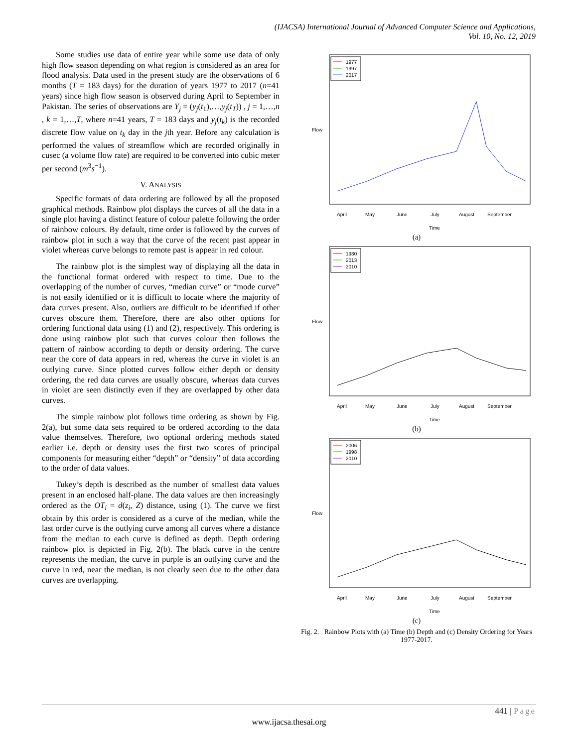(IJACSA) International Journal of Advanced Computer Science and Applications,
Vol. 10, No. 12, 2019
Some studies use data of entire year while some use data of only high flow season depending on what region is considered as an area for flood analysis. Data used in the present study are the observations of 6 months (T = 183 days) for the duration of years 1977 to 2017 (n=41 years) since high flow season is observed during April to September in Pakistan. The series of observations are Y<sub>j</sub> = (y<sub>j</sub>(t<sub>1</sub>),…,y<sub>j</sub>(t<sub>T</sub>)) , j = 1,…,n , k = 1,…,T, where n=41 years, T = 183 days and y<sub>j</sub>(t<sub>k</sub>) is the recorded discrete flow value on t<sub>k</sub> day in the jth year. Before any calculation is performed the values of streamflow which are recorded originally in cusec (a volume flow rate) are required to be converted into cubic meter per second (m<sup>3</sup>s<sup>−1</sup>).
V. ANALYSIS
Specific formats of data ordering are followed by all the proposed graphical methods. Rainbow plot displays the curves of all the data in a single plot having a distinct feature of colour palette following the order of rainbow colours. By default, time order is followed by the curves of rainbow plot in such a way that the curve of the recent past appear in violet whereas curve belongs to remote past is appear in red colour.
The rainbow plot is the simplest way of displaying all the data in the functional format ordered with respect to time. Due to the overlapping of the number of curves, “median curve” or “mode curve” is not easily identified or it is difficult to locate where the majority of data curves present. Also, outliers are difficult to be identified if other curves obscure them. Therefore, there are also other options for ordering functional data using (1) and (2), respectively. This ordering is done using rainbow plot such that curves colour then follows the pattern of rainbow according to depth or density ordering. The curve near the core of data appears in red, whereas the curve in violet is an outlying curve. Since plotted curves follow either depth or density ordering, the red data curves are usually obscure, whereas data curves in violet are seen distinctly even if they are overlapped by other data curves.
The simple rainbow plot follows time ordering as shown by Fig. 2(a), but some data sets required to be ordered according to the data value themselves. Therefore, two optional ordering methods stated earlier i.e. depth or density uses the first two scores of principal components for measuring either “depth” or “density” of data according to the order of data values.
Tukey’s depth is described as the number of smallest data values present in an enclosed half-plane. The data values are then increasingly ordered as the OT<sub>i</sub> = d(z<sub>i</sub>, Z) distance, using (1). The curve we first obtain by this order is considered as a curve of the median, while the last order curve is the outlying curve among all curves where a distance from the median to each curve is defined as depth. Depth ordering rainbow plot is depicted in Fig. 2(b). The black curve in the centre represents the median, the curve in purple is an outlying curve and the curve in red, near the median, is not clearly seen due to the other data curves are overlapping.
1977
1997
2017
April
May
June
July
August
September
Time
Flow
(a)
1980
2013
2010
April
May
June
July
August
September
Time
Flow
(b)
2006
1998
2010
April
May
June
July
August
September
Time
Flow
(c)
Fig. 2. Rainbow Plots with (a) Time (b) Depth and (c) Density Ordering for Years 1977-2017.
441 | Page
www.ijacsa.thesai.org